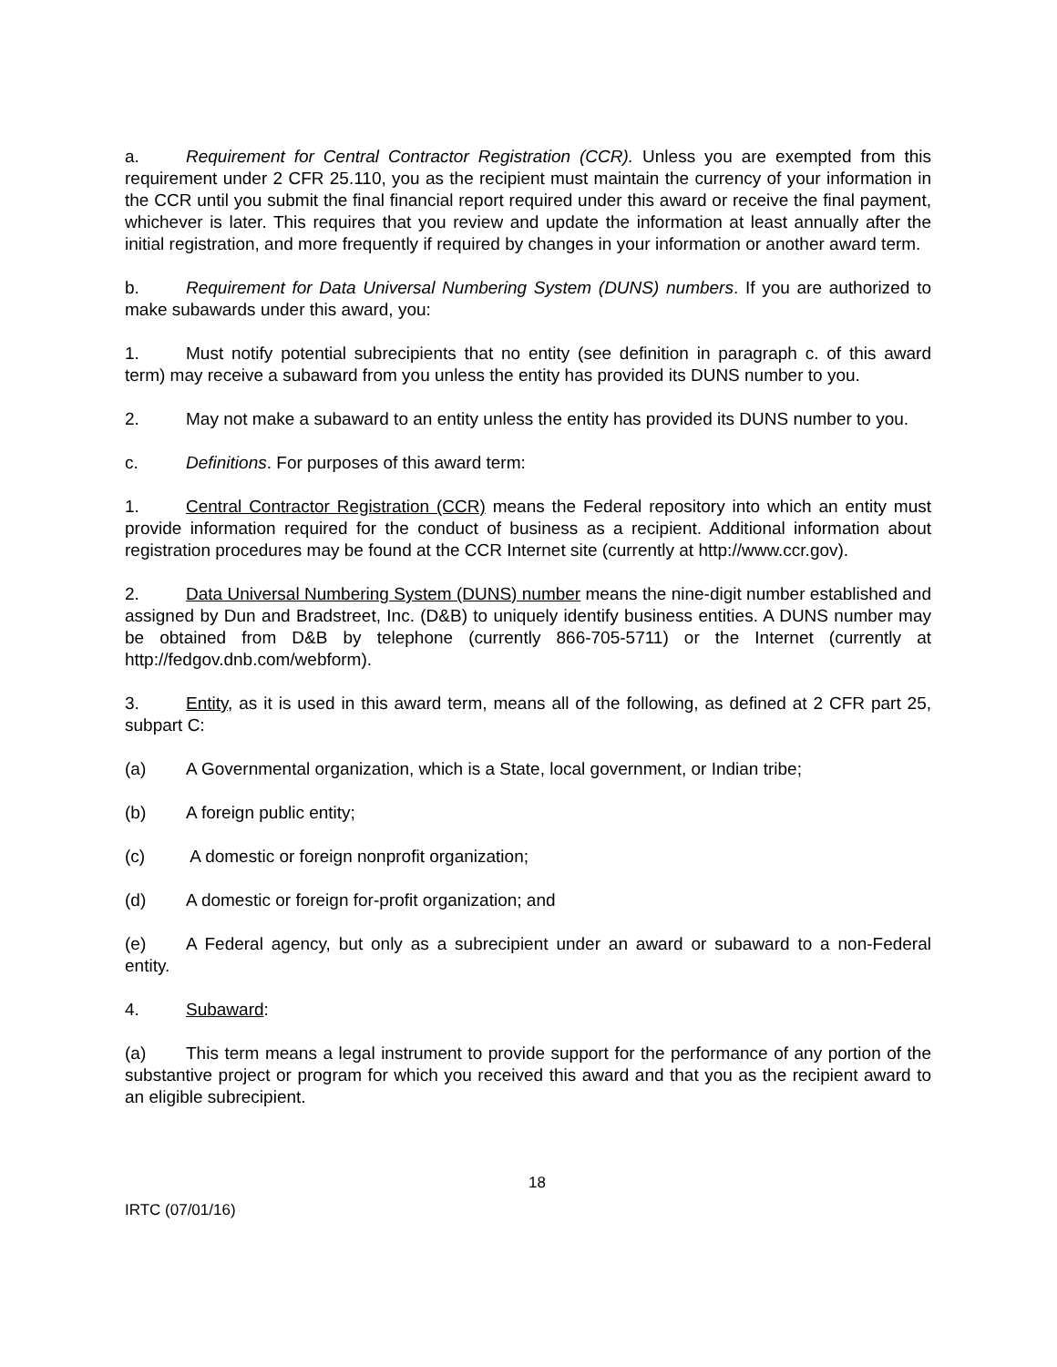a. Requirement for Central Contractor Registration (CCR). Unless you are exempted from this requirement under 2 CFR 25.110, you as the recipient must maintain the currency of your information in the CCR until you submit the final financial report required under this award or receive the final payment, whichever is later. This requires that you review and update the information at least annually after the initial registration, and more frequently if required by changes in your information or another award term.
b. Requirement for Data Universal Numbering System (DUNS) numbers. If you are authorized to make subawards under this award, you:
1. Must notify potential subrecipients that no entity (see definition in paragraph c. of this award term) may receive a subaward from you unless the entity has provided its DUNS number to you.
2. May not make a subaward to an entity unless the entity has provided its DUNS number to you.
c. Definitions. For purposes of this award term:
1. Central Contractor Registration (CCR) means the Federal repository into which an entity must provide information required for the conduct of business as a recipient. Additional information about registration procedures may be found at the CCR Internet site (currently at http://www.ccr.gov).
2. Data Universal Numbering System (DUNS) number means the nine-digit number established and assigned by Dun and Bradstreet, Inc. (D&B) to uniquely identify business entities. A DUNS number may be obtained from D&B by telephone (currently 866-705-5711) or the Internet (currently at http://fedgov.dnb.com/webform).
3. Entity, as it is used in this award term, means all of the following, as defined at 2 CFR part 25, subpart C:
(a) A Governmental organization, which is a State, local government, or Indian tribe;
(b) A foreign public entity;
(c) A domestic or foreign nonprofit organization;
(d) A domestic or foreign for-profit organization; and
(e) A Federal agency, but only as a subrecipient under an award or subaward to a non-Federal entity.
4. Subaward:
(a) This term means a legal instrument to provide support for the performance of any portion of the substantive project or program for which you received this award and that you as the recipient award to an eligible subrecipient.
18
IRTC (07/01/16)